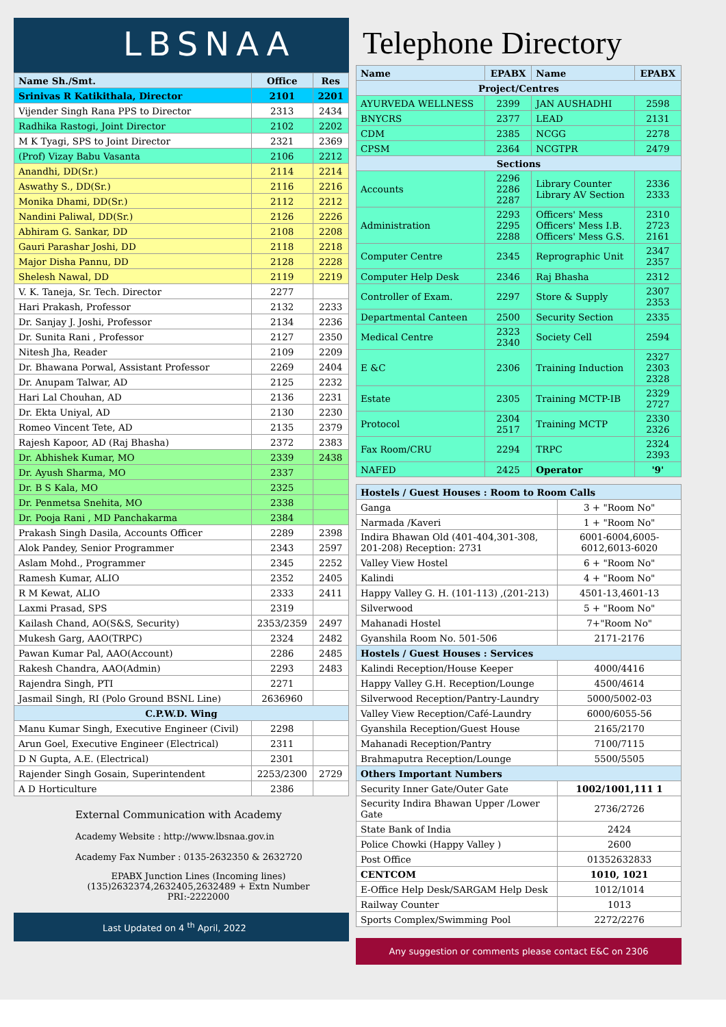LBSNAA
| Name Sh./Smt. | Office | Res |
| --- | --- | --- |
| Srinivas R Katikithala, Director | 2101 | 2201 |
| Vijender Singh Rana PPS to Director | 2313 | 2434 |
| Radhika Rastogi, Joint Director | 2102 | 2202 |
| M K Tyagi, SPS to Joint Director | 2321 | 2369 |
| (Prof) Vizay Babu Vasanta | 2106 | 2212 |
| Anandhi, DD(Sr.) | 2114 | 2214 |
| Aswathy S., DD(Sr.) | 2116 | 2216 |
| Monika Dhami, DD(Sr.) | 2112 | 2212 |
| Nandini Paliwal, DD(Sr.) | 2126 | 2226 |
| Abhiram G. Sankar, DD | 2108 | 2208 |
| Gauri Parashar Joshi, DD | 2118 | 2218 |
| Major Disha Pannu, DD | 2128 | 2228 |
| Shelesh Nawal, DD | 2119 | 2219 |
| V. K. Taneja, Sr. Tech. Director | 2277 | |
| Hari Prakash, Professor | 2132 | 2233 |
| Dr. Sanjay J. Joshi, Professor | 2134 | 2236 |
| Dr. Sunita Rani , Professor | 2127 | 2350 |
| Nitesh Jha, Reader | 2109 | 2209 |
| Dr. Bhawana Porwal, Assistant Professor | 2269 | 2404 |
| Dr. Anupam Talwar, AD | 2125 | 2232 |
| Hari Lal Chouhan, AD | 2136 | 2231 |
| Dr. Ekta Uniyal, AD | 2130 | 2230 |
| Romeo Vincent Tete, AD | 2135 | 2379 |
| Rajesh Kapoor, AD (Raj Bhasha) | 2372 | 2383 |
| Dr. Abhishek Kumar, MO | 2339 | 2438 |
| Dr. Ayush Sharma, MO | 2337 | |
| Dr. B S Kala, MO | 2325 | |
| Dr. Penmetsa Snehita, MO | 2338 | |
| Dr. Pooja Rani , MD Panchakarma | 2384 | |
| Prakash Singh Dasila, Accounts Officer | 2289 | 2398 |
| Alok Pandey, Senior Programmer | 2343 | 2597 |
| Aslam Mohd., Programmer | 2345 | 2252 |
| Ramesh Kumar, ALIO | 2352 | 2405 |
| R M Kewat, ALIO | 2333 | 2411 |
| Laxmi Prasad, SPS | 2319 | |
| Kailash Chand, AO(S&S, Security) | 2353/2359 | 2497 |
| Mukesh Garg, AAO(TRPC) | 2324 | 2482 |
| Pawan Kumar Pal, AAO(Account) | 2286 | 2485 |
| Rakesh Chandra, AAO(Admin) | 2293 | 2483 |
| Rajendra Singh, PTI | 2271 | |
| Jasmail Singh, RI (Polo Ground BSNL Line) | 2636960 | |
| C.P.W.D. Wing | | |
| Manu Kumar Singh, Executive Engineer (Civil) | 2298 | |
| Arun Goel, Executive Engineer (Electrical) | 2311 | |
| D N Gupta, A.E. (Electrical) | 2301 | |
| Rajender Singh Gosain, Superintendent | 2253/2300 | 2729 |
| A D Horticulture | 2386 | |
External Communication with Academy
Academy Website : http://www.lbsnaa.gov.in
Academy Fax Number : 0135-2632350 & 2632720
EPABX Junction Lines (Incoming lines)
(135)2632374,2632405,2632489 + Extn Number
PRI:-2222000
Last Updated on 4 <sup>th</sup> April, 2022
Telephone Directory
| Name | EPABX | Name | EPABX |
| --- | --- | --- | --- |
| Project/Centres | | | |
| AYURVEDA WELLNESS | 2399 | JAN AUSHADHI | 2598 |
| BNYCRS | 2377 | LEAD | 2131 |
| CDM | 2385 | NCGG | 2278 |
| CPSM | 2364 | NCGTPR | 2479 |
| Sections | | | |
| Accounts | 2296 2286 2287 | Library Counter Library AV Section | 2336 2333 |
| Administration | 2293 2295 2288 | Officers' Mess Officers' Mess I.B. Officers' Mess G.S. | 2310 2723 2161 |
| Computer Centre | 2345 | Reprographic Unit | 2347 2357 |
| Computer Help Desk | 2346 | Raj Bhasha | 2312 |
| Controller of Exam. | 2297 | Store & Supply | 2307 2353 |
| Departmental Canteen | 2500 | Security Section | 2335 |
| Medical Centre | 2323 2340 | Society Cell | 2594 |
| E &C | 2306 | Training Induction | 2327 2303 2328 |
| Estate | 2305 | Training MCTP-IB | 2329 2727 |
| Protocol | 2304 2517 | Training MCTP | 2330 2326 |
| Fax Room/CRU | 2294 | TRPC | 2324 2393 |
| NAFED | 2425 | Operator | '9' |
| Hostels / Guest Houses : Room to Room Calls | |
| --- | --- |
| Ganga | 3 + "Room No" |
| Narmada /Kaveri | 1 + "Room No" |
| Indira Bhawan Old (401-404,301-308, 201-208) Reception: 2731 | 6001-6004,6005-6012,6013-6020 |
| Valley View Hostel | 6 + "Room No" |
| Kalindi | 4 + "Room No" |
| Happy Valley G. H. (101-113) ,(201-213) | 4501-13,4601-13 |
| Silverwood | 5 + "Room No" |
| Mahanadi Hostel | 7+"Room No" |
| Gyanshila Room No. 501-506 | 2171-2176 |
| Hostels / Guest Houses : Services | |
| Kalindi Reception/House Keeper | 4000/4416 |
| Happy Valley G.H. Reception/Lounge | 4500/4614 |
| Silverwood Reception/Pantry-Laundry | 5000/5002-03 |
| Valley View Reception/Café-Laundry | 6000/6055-56 |
| Gyanshila Reception/Guest House | 2165/2170 |
| Mahanadi Reception/Pantry | 7100/7115 |
| Brahmaputra Reception/Lounge | 5500/5505 |
| Others Important Numbers | |
| Security Inner Gate/Outer Gate | 1002/1001,111 1 |
| Security Indira Bhawan Upper /Lower Gate | 2736/2726 |
| State Bank of India | 2424 |
| Police Chowki (Happy Valley ) | 2600 |
| Post Office | 01352632833 |
| CENTCOM | 1010, 1021 |
| E-Office Help Desk/SARGAM Help Desk | 1012/1014 |
| Railway Counter | 1013 |
| Sports Complex/Swimming Pool | 2272/2276 |
Any suggestion or comments please contact E&C on 2306